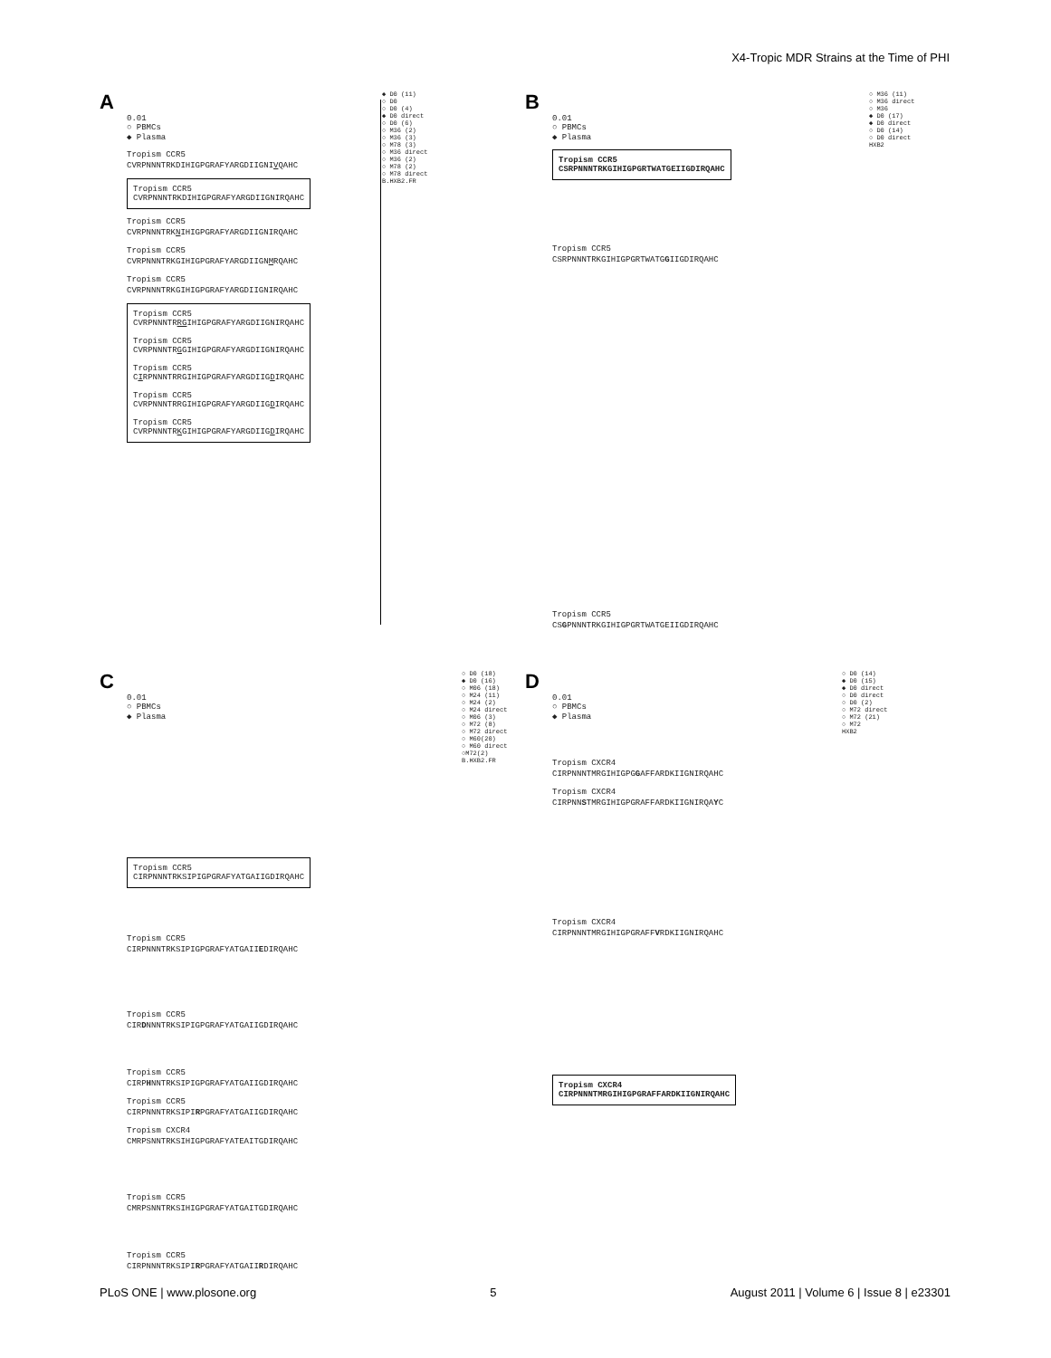X4-Tropic MDR Strains at the Time of PHI
A
0.01
○ PBMCs
◆ Plasma
Tropism CCR5
CVRPNNNTRKDIHIGPGRAFYARGDIIGNIVQAHC
Tropism CCR5
CVRPNNNTRKDIHIGPGRAFYARGDIIGNIRQAHC
Tropism CCR5
CVRPNNNTRKNIHIGPGRAFYARGDIIGNIRQAHC
Tropism CCR5
CVRPNNNTRKGIHIGPGRAFYARGDIIGNMRQAHC
Tropism CCR5
CVRPNNNTRKGIHIGPGRAFYARGDIIGNIRQAHC
Tropism CCR5
CVRPNNNTRRGIHIGPGRAFYARGDIIGNIRQAHC
Tropism CCR5
CVRPNNNTRGGIHIGPGRAFYARGDIIGNIRQAHC
Tropism CCR5
CIRPNNNTRRGIHIGPGRAFYARGDIIGDIRQAHC
Tropism CCR5
CVRPNNNTRRGIHIGPGRAFYARGDIIGDIRQAHC
Tropism CCR5
CVRPNNNTRKGIHIGPGRAFYARGDIIGDIRQAHC
◆ D0 (11)
○ D0
○ D0 (4)
◆ D0 direct
○ D0 (6)
○ M36 (2)
○ M36 (3)
○ M78 (3)
○ M36 direct
○ M36 (2)
○ M78 (2)
○ M78 direct
B.HXB2.FR
B
0.01
○ PBMCs
◆ Plasma
Tropism CCR5
CSRPNNNTRKGIHIGPGRTWATGEIIGDIRQAHC
Tropism CCR5
CSRPNNNTRKGIHIGPGRTWATGGIIGDIRQAHC
Tropism CCR5
CSGPNNNTRKGIHIGPGRTWATGEIIGDIRQAHC
○ M36 (11)
○ M36 direct
○ M36
◆ D0 (17)
◆ D0 direct
○ D0 (14)
○ D0 direct
HXB2
C
0.01
○ PBMCs
◆ Plasma
Tropism CCR5
CIRPNNNTRKSIPIGPGRAFYATGAIIGDIRQAHC
Tropism CCR5
CIRPNNNTRKSIPIGPGRAFYATGAIIEDIRQAHC
Tropism CCR5
CIRDNNNTRKSIPIGPGRAFYATGAIIGDIRQAHC
Tropism CCR5
CIRPHNNTRKSIPIGPGRAFYATGAIIGDIRQAHC
Tropism CCR5
CIRPNNNTRKSIPIRPGRAFYATGAIIGDIRQAHC
Tropism CXCR4
CMRPSNNTRKSIHIGPGRAFYATEAITGDIRQAHC
Tropism CCR5
CMRPSNNTRKSIHIGPGRAFYATGAITGDIRQAHC
Tropism CCR5
CIRPNNNTRKSIPIRPGRAFYATGAIIRDIRQAHC
○ D0 (18)
◆ D0 (16)
○ M06 (18)
○ M24 (11)
○ M24 (2)
○ M24 direct
○ M06 (3)
○ M72 (8)
○ M72 direct
○ M60(20)
○ M60 direct
○M72(2)
B.HXB2.FR
D
0.01
○ PBMCs
◆ Plasma
Tropism CXCR4
CIRPNNNTMRGIHIGPGGAFFARDKIIGNIRQAHC
Tropism CXCR4
CIRPNNSTMRGIHIGPGRAFFARDKIIGNIRQAYC
Tropism CXCR4
CIRPNNNTMRGIHIGPGRAFFVRDKIIGNIRQAHC
Tropism CXCR4
CIRPNNNTMRGIHIGPGRAFFARDKIIGNIRQAHC
○ D0 (14)
◆ D0 (15)
◆ D0 direct
○ D0 direct
○ D0 (2)
○ M72 direct
○ M72 (21)
○ M72
HXB2
PLoS ONE | www.plosone.org 5 August 2011 | Volume 6 | Issue 8 | e23301